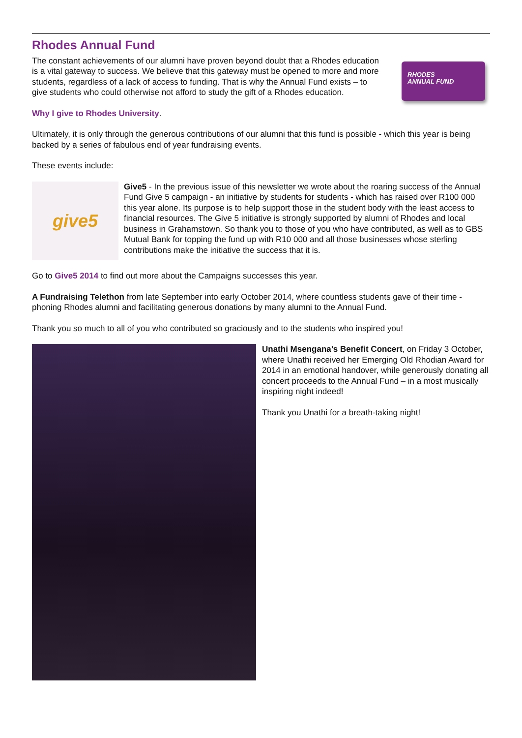Rhodes Annual Fund
The constant achievements of our alumni have proven beyond doubt that a Rhodes education is a vital gateway to success. We believe that this gateway must be opened to more and more students, regardless of a lack of access to funding. That is why the Annual Fund exists – to give students who could otherwise not afford to study the gift of a Rhodes education.
RHODES
ANNUAL FUND
Why I give to Rhodes University.
Ultimately, it is only through the generous contributions of our alumni that this fund is possible - which this year is being backed by a series of fabulous end of year fundraising events.
These events include:
give5
Give5 - In the previous issue of this newsletter we wrote about the roaring success of the Annual Fund Give 5 campaign - an initiative by students for students - which has raised over R100 000 this year alone. Its purpose is to help support those in the student body with the least access to financial resources. The Give 5 initiative is strongly supported by alumni of Rhodes and local business in Grahamstown. So thank you to those of you who have contributed, as well as to GBS Mutual Bank for topping the fund up with R10 000 and all those businesses whose sterling contributions make the initiative the success that it is.
Go to Give5 2014 to find out more about the Campaigns successes this year.
A Fundraising Telethon from late September into early October 2014, where countless students gave of their time - phoning Rhodes alumni and facilitating generous donations by many alumni to the Annual Fund.
Thank you so much to all of you who contributed so graciously and to the students who inspired you!
Unathi Msengana’s Benefit Concert, on Friday 3 October, where Unathi received her Emerging Old Rhodian Award for 2014 in an emotional handover, while generously donating all concert proceeds to the Annual Fund – in a most musically inspiring night indeed!
Thank you Unathi for a breath-taking night!